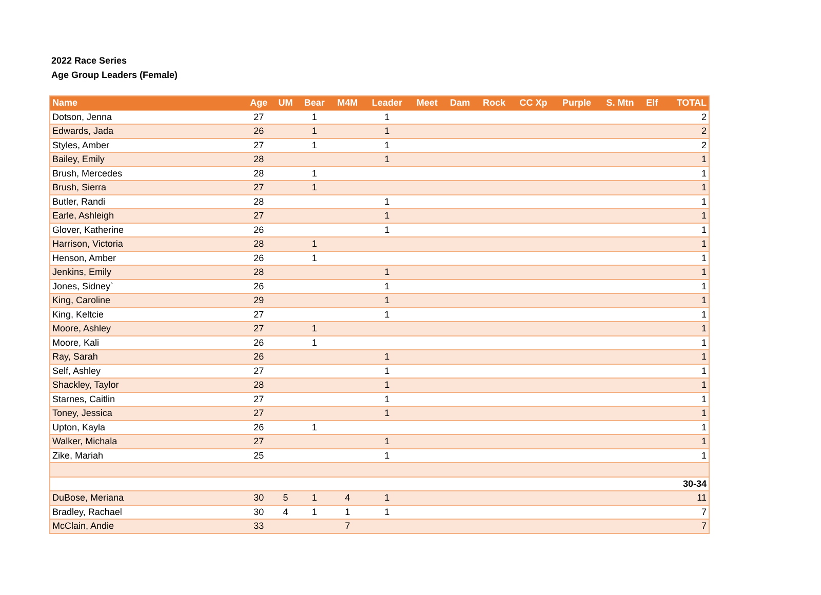2022 Race Series
Age Group Leaders (Female)
| Name | Age | UM | Bear | M4M | Leader | Meet | Dam | Rock | CC Xp | Purple | S. Mtn | Elf | TOTAL |
| --- | --- | --- | --- | --- | --- | --- | --- | --- | --- | --- | --- | --- | --- |
| Dotson, Jenna | 27 | | 1 | | 1 | | | | | | | | 2 |
| Edwards, Jada | 26 | | 1 | | 1 | | | | | | | | 2 |
| Styles, Amber | 27 | | 1 | | 1 | | | | | | | | 2 |
| Bailey, Emily | 28 | | | | 1 | | | | | | | | 1 |
| Brush, Mercedes | 28 | | 1 | | | | | | | | | | 1 |
| Brush, Sierra | 27 | | 1 | | | | | | | | | | 1 |
| Butler, Randi | 28 | | | | 1 | | | | | | | | 1 |
| Earle, Ashleigh | 27 | | | | 1 | | | | | | | | 1 |
| Glover, Katherine | 26 | | | | 1 | | | | | | | | 1 |
| Harrison, Victoria | 28 | | 1 | | | | | | | | | | 1 |
| Henson, Amber | 26 | | 1 | | | | | | | | | | 1 |
| Jenkins, Emily | 28 | | | | 1 | | | | | | | | 1 |
| Jones, Sidney` | 26 | | | | 1 | | | | | | | | 1 |
| King, Caroline | 29 | | | | 1 | | | | | | | | 1 |
| King, Keltcie | 27 | | | | 1 | | | | | | | | 1 |
| Moore, Ashley | 27 | | 1 | | | | | | | | | | 1 |
| Moore, Kali | 26 | | 1 | | | | | | | | | | 1 |
| Ray, Sarah | 26 | | | | 1 | | | | | | | | 1 |
| Self, Ashley | 27 | | | | 1 | | | | | | | | 1 |
| Shackley, Taylor | 28 | | | | 1 | | | | | | | | 1 |
| Starnes, Caitlin | 27 | | | | 1 | | | | | | | | 1 |
| Toney, Jessica | 27 | | | | 1 | | | | | | | | 1 |
| Upton, Kayla | 26 | | 1 | | | | | | | | | | 1 |
| Walker, Michala | 27 | | | | 1 | | | | | | | | 1 |
| Zike, Mariah | 25 | | | | 1 | | | | | | | | 1 |
| 30-34 | | | | | | | | | | | | | |
| DuBose, Meriana | 30 | 5 | 1 | 4 | 1 | | | | | | | | 11 |
| Bradley, Rachael | 30 | 4 | 1 | 1 | 1 | | | | | | | | 7 |
| McClain, Andie | 33 | | | 7 | | | | | | | | | 7 |